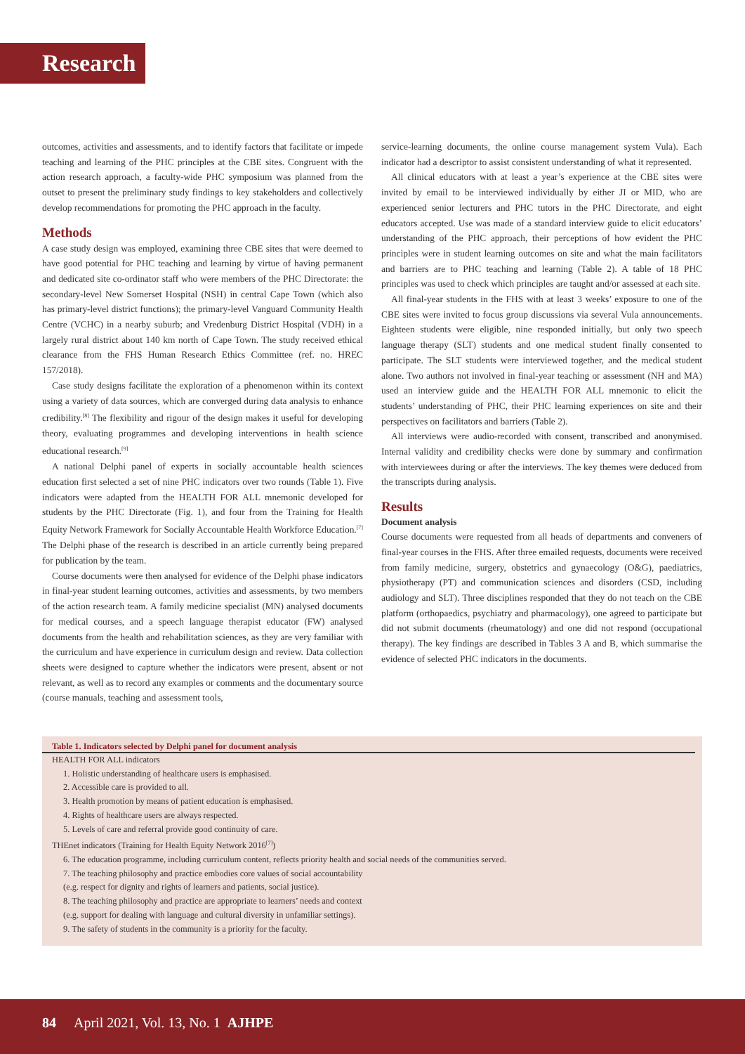Research
outcomes, activities and assessments, and to identify factors that facilitate or impede teaching and learning of the PHC principles at the CBE sites. Congruent with the action research approach, a faculty-wide PHC symposium was planned from the outset to present the preliminary study findings to key stakeholders and collectively develop recommendations for promoting the PHC approach in the faculty.
Methods
A case study design was employed, examining three CBE sites that were deemed to have good potential for PHC teaching and learning by virtue of having permanent and dedicated site co-ordinator staff who were members of the PHC Directorate: the secondary-level New Somerset Hospital (NSH) in central Cape Town (which also has primary-level district functions); the primary-level Vanguard Community Health Centre (VCHC) in a nearby suburb; and Vredenburg District Hospital (VDH) in a largely rural district about 140 km north of Cape Town. The study received ethical clearance from the FHS Human Research Ethics Committee (ref. no. HREC 157/2018).
Case study designs facilitate the exploration of a phenomenon within its context using a variety of data sources, which are converged during data analysis to enhance credibility.<sup>[8]</sup> The flexibility and rigour of the design makes it useful for developing theory, evaluating programmes and developing interventions in health science educational research.<sup>[9]</sup>
A national Delphi panel of experts in socially accountable health sciences education first selected a set of nine PHC indicators over two rounds (Table 1). Five indicators were adapted from the HEALTH FOR ALL mnemonic developed for students by the PHC Directorate (Fig. 1), and four from the Training for Health Equity Network Framework for Socially Accountable Health Workforce Education.<sup>[7]</sup> The Delphi phase of the research is described in an article currently being prepared for publication by the team.
Course documents were then analysed for evidence of the Delphi phase indicators in final-year student learning outcomes, activities and assessments, by two members of the action research team. A family medicine specialist (MN) analysed documents for medical courses, and a speech language therapist educator (FW) analysed documents from the health and rehabilitation sciences, as they are very familiar with the curriculum and have experience in curriculum design and review. Data collection sheets were designed to capture whether the indicators were present, absent or not relevant, as well as to record any examples or comments and the documentary source (course manuals, teaching and assessment tools,
service-learning documents, the online course management system Vula). Each indicator had a descriptor to assist consistent understanding of what it represented.
All clinical educators with at least a year’s experience at the CBE sites were invited by email to be interviewed individually by either JI or MID, who are experienced senior lecturers and PHC tutors in the PHC Directorate, and eight educators accepted. Use was made of a standard interview guide to elicit educators’ understanding of the PHC approach, their perceptions of how evident the PHC principles were in student learning outcomes on site and what the main facilitators and barriers are to PHC teaching and learning (Table 2). A table of 18 PHC principles was used to check which principles are taught and/or assessed at each site.
All final-year students in the FHS with at least 3 weeks’ exposure to one of the CBE sites were invited to focus group discussions via several Vula announcements. Eighteen students were eligible, nine responded initially, but only two speech language therapy (SLT) students and one medical student finally consented to participate. The SLT students were interviewed together, and the medical student alone. Two authors not involved in final-year teaching or assessment (NH and MA) used an interview guide and the HEALTH FOR ALL mnemonic to elicit the students’ understanding of PHC, their PHC learning experiences on site and their perspectives on facilitators and barriers (Table 2).
All interviews were audio-recorded with consent, transcribed and anonymised. Internal validity and credibility checks were done by summary and confirmation with interviewees during or after the interviews. The key themes were deduced from the transcripts during analysis.
Results
Document analysis
Course documents were requested from all heads of departments and conveners of final-year courses in the FHS. After three emailed requests, documents were received from family medicine, surgery, obstetrics and gynaecology (O&G), paediatrics, physiotherapy (PT) and communication sciences and disorders (CSD, including audiology and SLT). Three disciplines responded that they do not teach on the CBE platform (orthopaedics, psychiatry and pharmacology), one agreed to participate but did not submit documents (rheumatology) and one did not respond (occupational therapy). The key findings are described in Tables 3 A and B, which summarise the evidence of selected PHC indicators in the documents.
Table 1. Indicators selected by Delphi panel for document analysis
HEALTH FOR ALL indicators
1. Holistic understanding of healthcare users is emphasised.
2. Accessible care is provided to all.
3. Health promotion by means of patient education is emphasised.
4. Rights of healthcare users are always respected.
5. Levels of care and referral provide good continuity of care.
THEnet indicators (Training for Health Equity Network 2016<sup>[7]</sup>)
6. The education programme, including curriculum content, reflects priority health and social needs of the communities served.
7. The teaching philosophy and practice embodies core values of social accountability
(e.g. respect for dignity and rights of learners and patients, social justice).
8. The teaching philosophy and practice are appropriate to learners’ needs and context
(e.g. support for dealing with language and cultural diversity in unfamiliar settings).
9. The safety of students in the community is a priority for the faculty.
84 April 2021, Vol. 13, No. 1 AJHPE